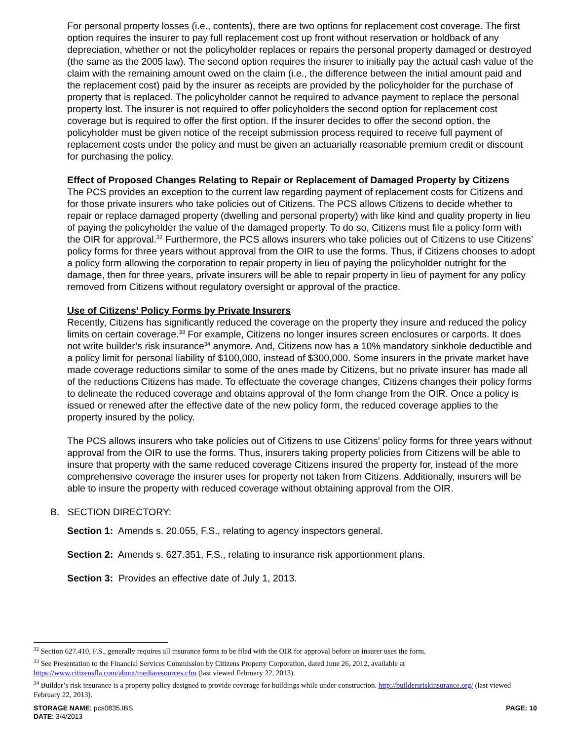For personal property losses (i.e., contents), there are two options for replacement cost coverage. The first option requires the insurer to pay full replacement cost up front without reservation or holdback of any depreciation, whether or not the policyholder replaces or repairs the personal property damaged or destroyed (the same as the 2005 law). The second option requires the insurer to initially pay the actual cash value of the claim with the remaining amount owed on the claim (i.e., the difference between the initial amount paid and the replacement cost) paid by the insurer as receipts are provided by the policyholder for the purchase of property that is replaced. The policyholder cannot be required to advance payment to replace the personal property lost. The insurer is not required to offer policyholders the second option for replacement cost coverage but is required to offer the first option. If the insurer decides to offer the second option, the policyholder must be given notice of the receipt submission process required to receive full payment of replacement costs under the policy and must be given an actuarially reasonable premium credit or discount for purchasing the policy.
Effect of Proposed Changes Relating to Repair or Replacement of Damaged Property by Citizens
The PCS provides an exception to the current law regarding payment of replacement costs for Citizens and for those private insurers who take policies out of Citizens. The PCS allows Citizens to decide whether to repair or replace damaged property (dwelling and personal property) with like kind and quality property in lieu of paying the policyholder the value of the damaged property. To do so, Citizens must file a policy form with the OIR for approval.<sup>32</sup> Furthermore, the PCS allows insurers who take policies out of Citizens to use Citizens’ policy forms for three years without approval from the OIR to use the forms. Thus, if Citizens chooses to adopt a policy form allowing the corporation to repair property in lieu of paying the policyholder outright for the damage, then for three years, private insurers will be able to repair property in lieu of payment for any policy removed from Citizens without regulatory oversight or approval of the practice.
Use of Citizens’ Policy Forms by Private Insurers
Recently, Citizens has significantly reduced the coverage on the property they insure and reduced the policy limits on certain coverage.<sup>33</sup> For example, Citizens no longer insures screen enclosures or carports. It does not write builder’s risk insurance<sup>34</sup> anymore. And, Citizens now has a 10% mandatory sinkhole deductible and a policy limit for personal liability of $100,000, instead of $300,000. Some insurers in the private market have made coverage reductions similar to some of the ones made by Citizens, but no private insurer has made all of the reductions Citizens has made. To effectuate the coverage changes, Citizens changes their policy forms to delineate the reduced coverage and obtains approval of the form change from the OIR. Once a policy is issued or renewed after the effective date of the new policy form, the reduced coverage applies to the property insured by the policy.
The PCS allows insurers who take policies out of Citizens to use Citizens’ policy forms for three years without approval from the OIR to use the forms. Thus, insurers taking property policies from Citizens will be able to insure that property with the same reduced coverage Citizens insured the property for, instead of the more comprehensive coverage the insurer uses for property not taken from Citizens. Additionally, insurers will be able to insure the property with reduced coverage without obtaining approval from the OIR.
B. SECTION DIRECTORY:
Section 1: Amends s. 20.055, F.S., relating to agency inspectors general.
Section 2: Amends s. 627.351, F.S., relating to insurance risk apportionment plans.
Section 3: Provides an effective date of July 1, 2013.
<sup>32</sup> Section 627.410, F.S., generally requires all insurance forms to be filed with the OIR for approval before an insurer uses the form.
<sup>33</sup> See Presentation to the Financial Services Commission by Citizens Property Corporation, dated June 26, 2012, available at https://www.citizensfla.com/about/mediaresources.cfm (last viewed February 22, 2013).
<sup>34</sup> Builder’s risk insurance is a property policy designed to provide coverage for buildings while under construction. http://buildersriskinsurance.org/ (last viewed February 22, 2013).
STORAGE NAME: pcs0835.IBS PAGE: 10
DATE: 3/4/2013